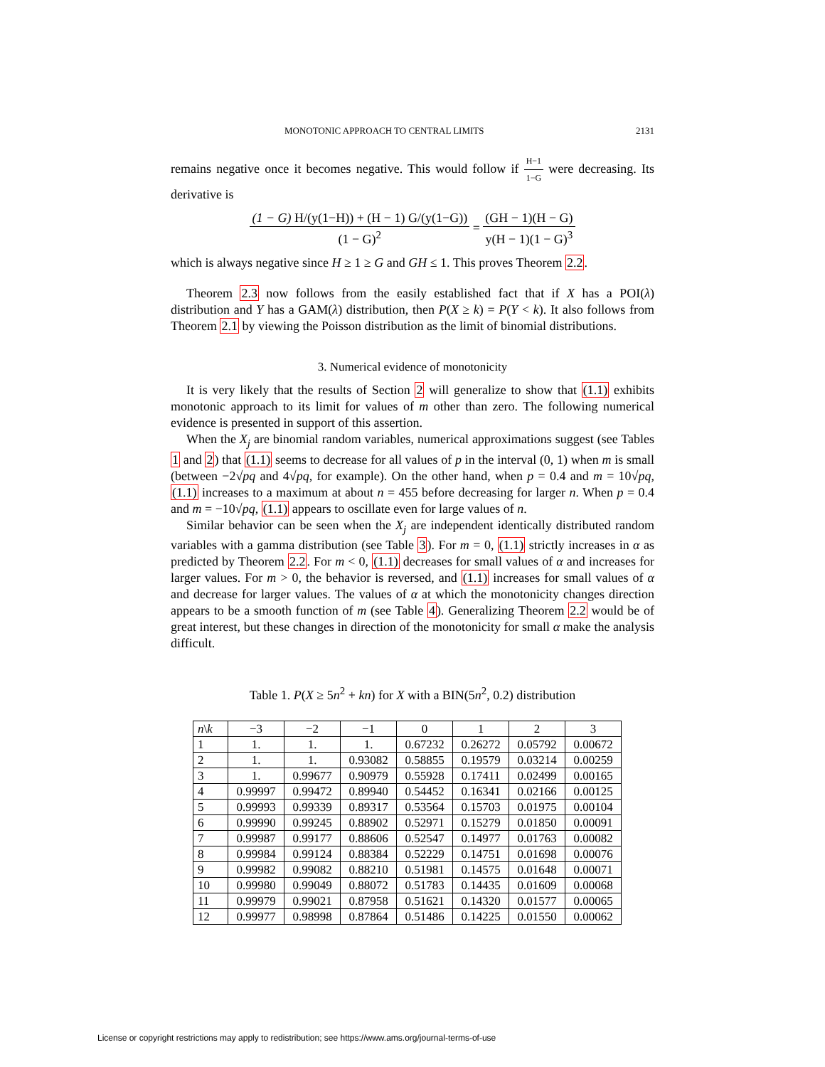MONOTONIC APPROACH TO CENTRAL LIMITS 2131
remains negative once it becomes negative. This would follow if H−1 1−G were decreasing. Its derivative is
(1 − G) H/(y(1−H)) + (H − 1) G/(y(1−G)) (1 − G)<sup>2</sup> = (GH − 1)(H − G) y(H − 1)(1 − G)<sup>3</sup>
which is always negative since H ≥ 1 ≥ G and GH ≤ 1. This proves Theorem 2.2.
Theorem 2.3 now follows from the easily established fact that if X has a POI(λ) distribution and Y has a GAM(λ) distribution, then P(X ≥ k) = P(Y < k). It also follows from Theorem 2.1 by viewing the Poisson distribution as the limit of binomial distributions.
3. Numerical evidence of monotonicity
It is very likely that the results of Section 2 will generalize to show that (1.1) exhibits monotonic approach to its limit for values of m other than zero. The following numerical evidence is presented in support of this assertion.
When the X<sub>j</sub> are binomial random variables, numerical approximations suggest (see Tables 1 and 2) that (1.1) seems to decrease for all values of p in the interval (0, 1) when m is small (between −2√pq and 4√pq, for example). On the other hand, when p = 0.4 and m = 10√pq, (1.1) increases to a maximum at about n = 455 before decreasing for larger n. When p = 0.4 and m = −10√pq, (1.1) appears to oscillate even for large values of n.
Similar behavior can be seen when the X<sub>j</sub> are independent identically distributed random variables with a gamma distribution (see Table 3). For m = 0, (1.1) strictly increases in α as predicted by Theorem 2.2. For m < 0, (1.1) decreases for small values of α and increases for larger values. For m > 0, the behavior is reversed, and (1.1) increases for small values of α and decrease for larger values. The values of α at which the monotonicity changes direction appears to be a smooth function of m (see Table 4). Generalizing Theorem 2.2 would be of great interest, but these changes in direction of the monotonicity for small α make the analysis difficult.
Table 1. P(X ≥ 5n<sup>2</sup> + kn) for X with a BIN(5n<sup>2</sup>, 0.2) distribution
| n \ k | −3 | −2 | −1 | 0 | 1 | 2 | 3 |
| --- | --- | --- | --- | --- | --- | --- | --- |
| 1 | 1. | 1. | 1. | 0.67232 | 0.26272 | 0.05792 | 0.00672 |
| 2 | 1. | 1. | 0.93082 | 0.58855 | 0.19579 | 0.03214 | 0.00259 |
| 3 | 1. | 0.99677 | 0.90979 | 0.55928 | 0.17411 | 0.02499 | 0.00165 |
| 4 | 0.99997 | 0.99472 | 0.89940 | 0.54452 | 0.16341 | 0.02166 | 0.00125 |
| 5 | 0.99993 | 0.99339 | 0.89317 | 0.53564 | 0.15703 | 0.01975 | 0.00104 |
| 6 | 0.99990 | 0.99245 | 0.88902 | 0.52971 | 0.15279 | 0.01850 | 0.00091 |
| 7 | 0.99987 | 0.99177 | 0.88606 | 0.52547 | 0.14977 | 0.01763 | 0.00082 |
| 8 | 0.99984 | 0.99124 | 0.88384 | 0.52229 | 0.14751 | 0.01698 | 0.00076 |
| 9 | 0.99982 | 0.99082 | 0.88210 | 0.51981 | 0.14575 | 0.01648 | 0.00071 |
| 10 | 0.99980 | 0.99049 | 0.88072 | 0.51783 | 0.14435 | 0.01609 | 0.00068 |
| 11 | 0.99979 | 0.99021 | 0.87958 | 0.51621 | 0.14320 | 0.01577 | 0.00065 |
| 12 | 0.99977 | 0.98998 | 0.87864 | 0.51486 | 0.14225 | 0.01550 | 0.00062 |
License or copyright restrictions may apply to redistribution; see https://www.ams.org/journal-terms-of-use